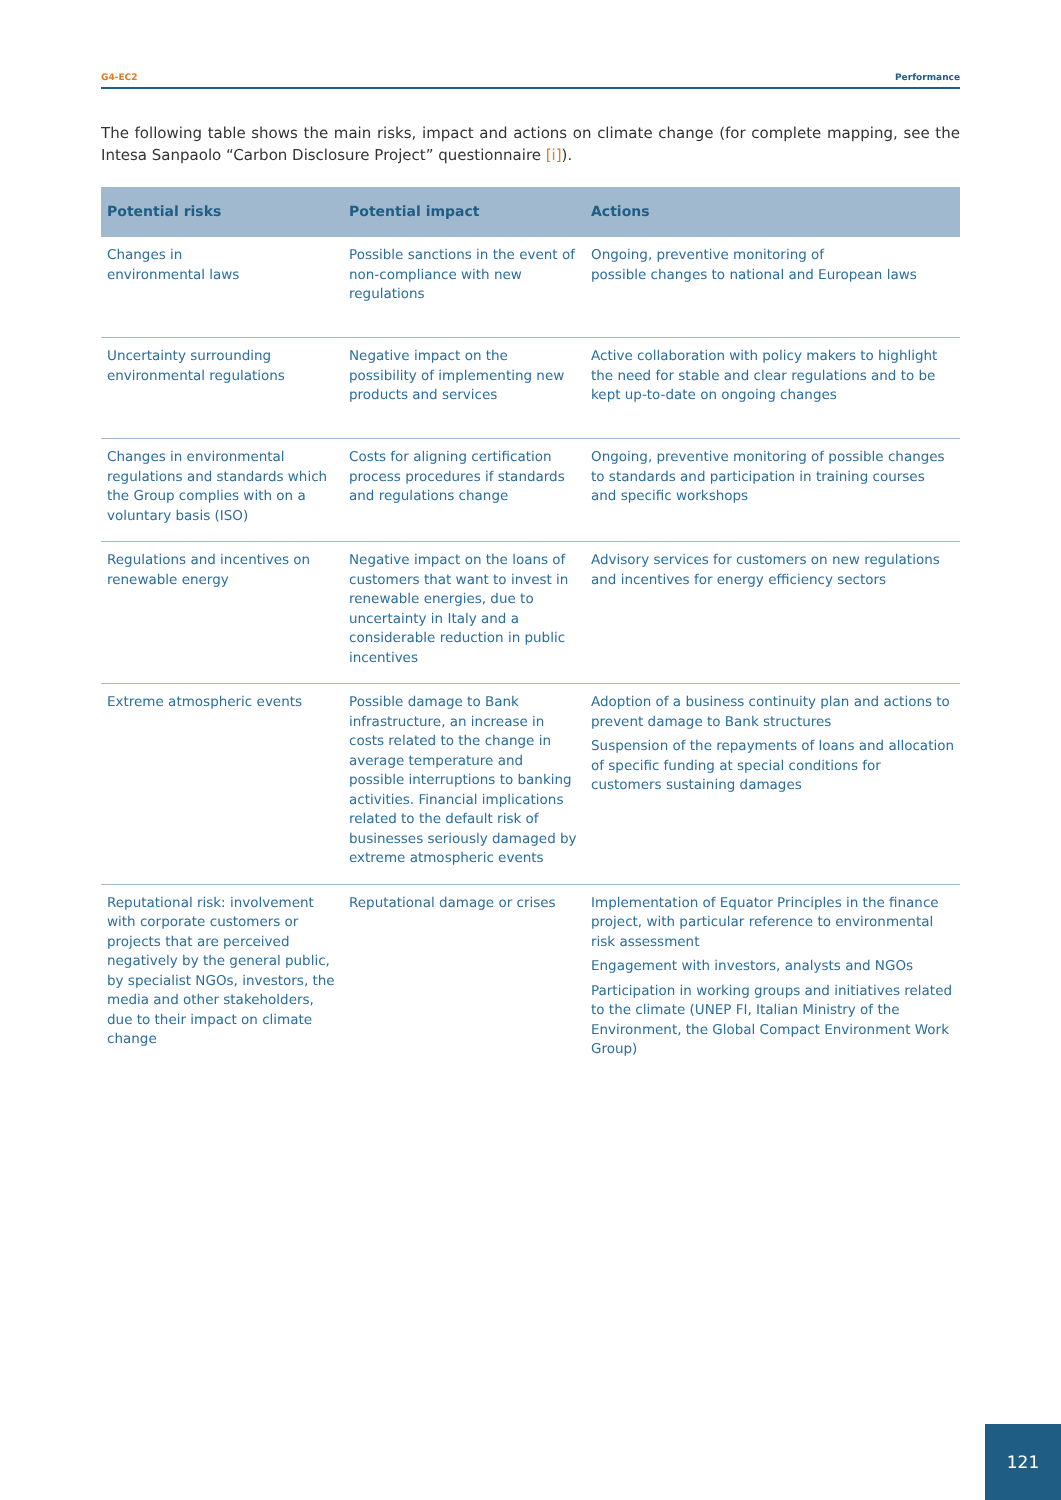G4-EC2 Performance
The following table shows the main risks, impact and actions on climate change (for complete mapping, see the Intesa Sanpaolo “Carbon Disclosure Project” questionnaire [i]).
| Potential risks | Potential impact | Actions |
| --- | --- | --- |
| Changes in environmental laws | Possible sanctions in the event of non-compliance with new regulations | Ongoing, preventive monitoring of possible changes to national and European laws |
| Uncertainty surrounding environmental regulations | Negative impact on the possibility of implementing new products and services | Active collaboration with policy makers to highlight the need for stable and clear regulations and to be kept up-to-date on ongoing changes |
| Changes in environmental regulations and standards which the Group complies with on a voluntary basis (ISO) | Costs for aligning certification process procedures if standards and regulations change | Ongoing, preventive monitoring of possible changes to standards and participation in training courses and specific workshops |
| Regulations and incentives on renewable energy | Negative impact on the loans of customers that want to invest in renewable energies, due to uncertainty in Italy and a considerable reduction in public incentives | Advisory services for customers on new regulations and incentives for energy efficiency sectors |
| Extreme atmospheric events | Possible damage to Bank infrastructure, an increase in costs related to the change in average temperature and possible interruptions to banking activities. Financial implications related to the default risk of businesses seriously damaged by extreme atmospheric events | Adoption of a business continuity plan and actions to prevent damage to Bank structures Suspension of the repayments of loans and allocation of specific funding at special conditions for customers sustaining damages |
| Reputational risk: involvement with corporate customers or projects that are perceived negatively by the general public, by specialist NGOs, investors, the media and other stakeholders, due to their impact on climate change | Reputational damage or crises | Implementation of Equator Principles in the finance project, with particular reference to environmental risk assessment Engagement with investors, analysts and NGOs Participation in working groups and initiatives related to the climate (UNEP FI, Italian Ministry of the Environment, the Global Compact Environment Work Group) |
121